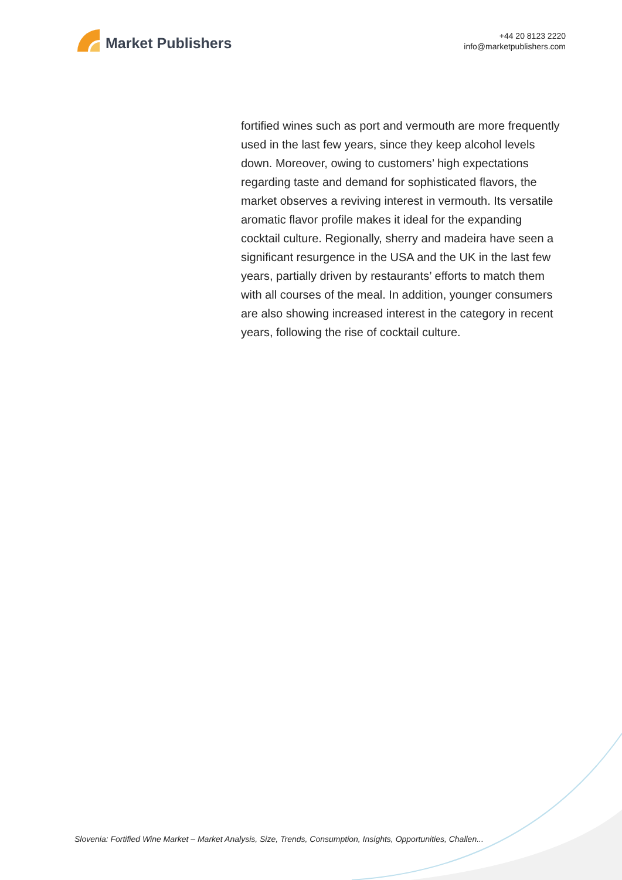Market Publishers
+44 20 8123 2220
info@marketpublishers.com
fortified wines such as port and vermouth are more frequently used in the last few years, since they keep alcohol levels down. Moreover, owing to customers’ high expectations regarding taste and demand for sophisticated flavors, the market observes a reviving interest in vermouth. Its versatile aromatic flavor profile makes it ideal for the expanding cocktail culture. Regionally, sherry and madeira have seen a significant resurgence in the USA and the UK in the last few years, partially driven by restaurants’ efforts to match them with all courses of the meal. In addition, younger consumers are also showing increased interest in the category in recent years, following the rise of cocktail culture.
Slovenia: Fortified Wine Market – Market Analysis, Size, Trends, Consumption, Insights, Opportunities, Challen...